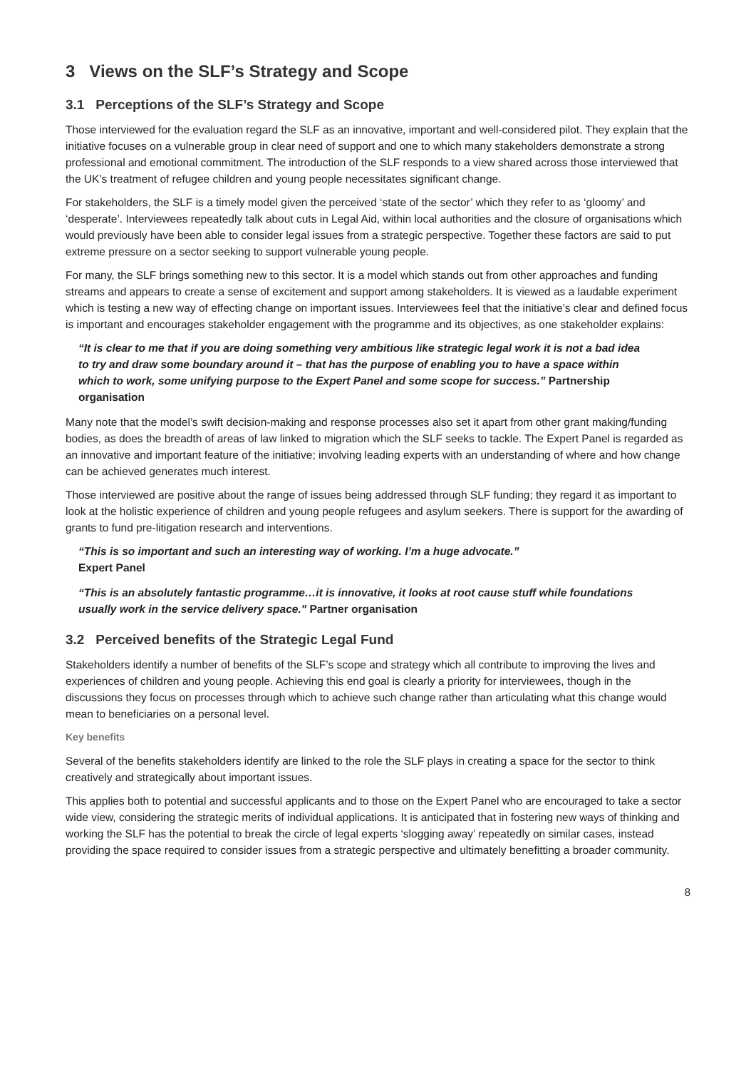3 Views on the SLF’s Strategy and Scope
3.1 Perceptions of the SLF’s Strategy and Scope
Those interviewed for the evaluation regard the SLF as an innovative, important and well-considered pilot. They explain that the initiative focuses on a vulnerable group in clear need of support and one to which many stakeholders demonstrate a strong professional and emotional commitment. The introduction of the SLF responds to a view shared across those interviewed that the UK’s treatment of refugee children and young people necessitates significant change.
For stakeholders, the SLF is a timely model given the perceived ‘state of the sector’ which they refer to as ‘gloomy’ and ‘desperate’. Interviewees repeatedly talk about cuts in Legal Aid, within local authorities and the closure of organisations which would previously have been able to consider legal issues from a strategic perspective. Together these factors are said to put extreme pressure on a sector seeking to support vulnerable young people.
For many, the SLF brings something new to this sector. It is a model which stands out from other approaches and funding streams and appears to create a sense of excitement and support among stakeholders. It is viewed as a laudable experiment which is testing a new way of effecting change on important issues. Interviewees feel that the initiative’s clear and defined focus is important and encourages stakeholder engagement with the programme and its objectives, as one stakeholder explains:
“It is clear to me that if you are doing something very ambitious like strategic legal work it is not a bad idea to try and draw some boundary around it – that has the purpose of enabling you to have a space within which to work, some unifying purpose to the Expert Panel and some scope for success.” Partnership organisation
Many note that the model’s swift decision-making and response processes also set it apart from other grant making/funding bodies, as does the breadth of areas of law linked to migration which the SLF seeks to tackle. The Expert Panel is regarded as an innovative and important feature of the initiative; involving leading experts with an understanding of where and how change can be achieved generates much interest.
Those interviewed are positive about the range of issues being addressed through SLF funding; they regard it as important to look at the holistic experience of children and young people refugees and asylum seekers. There is support for the awarding of grants to fund pre-litigation research and interventions.
“This is so important and such an interesting way of working. I’m a huge advocate.”
Expert Panel
“This is an absolutely fantastic programme…it is innovative, it looks at root cause stuff while foundations usually work in the service delivery space." Partner organisation
3.2 Perceived benefits of the Strategic Legal Fund
Stakeholders identify a number of benefits of the SLF’s scope and strategy which all contribute to improving the lives and experiences of children and young people. Achieving this end goal is clearly a priority for interviewees, though in the discussions they focus on processes through which to achieve such change rather than articulating what this change would mean to beneficiaries on a personal level.
Key benefits
Several of the benefits stakeholders identify are linked to the role the SLF plays in creating a space for the sector to think creatively and strategically about important issues.
This applies both to potential and successful applicants and to those on the Expert Panel who are encouraged to take a sector wide view, considering the strategic merits of individual applications. It is anticipated that in fostering new ways of thinking and working the SLF has the potential to break the circle of legal experts ‘slogging away’ repeatedly on similar cases, instead providing the space required to consider issues from a strategic perspective and ultimately benefitting a broader community.
8